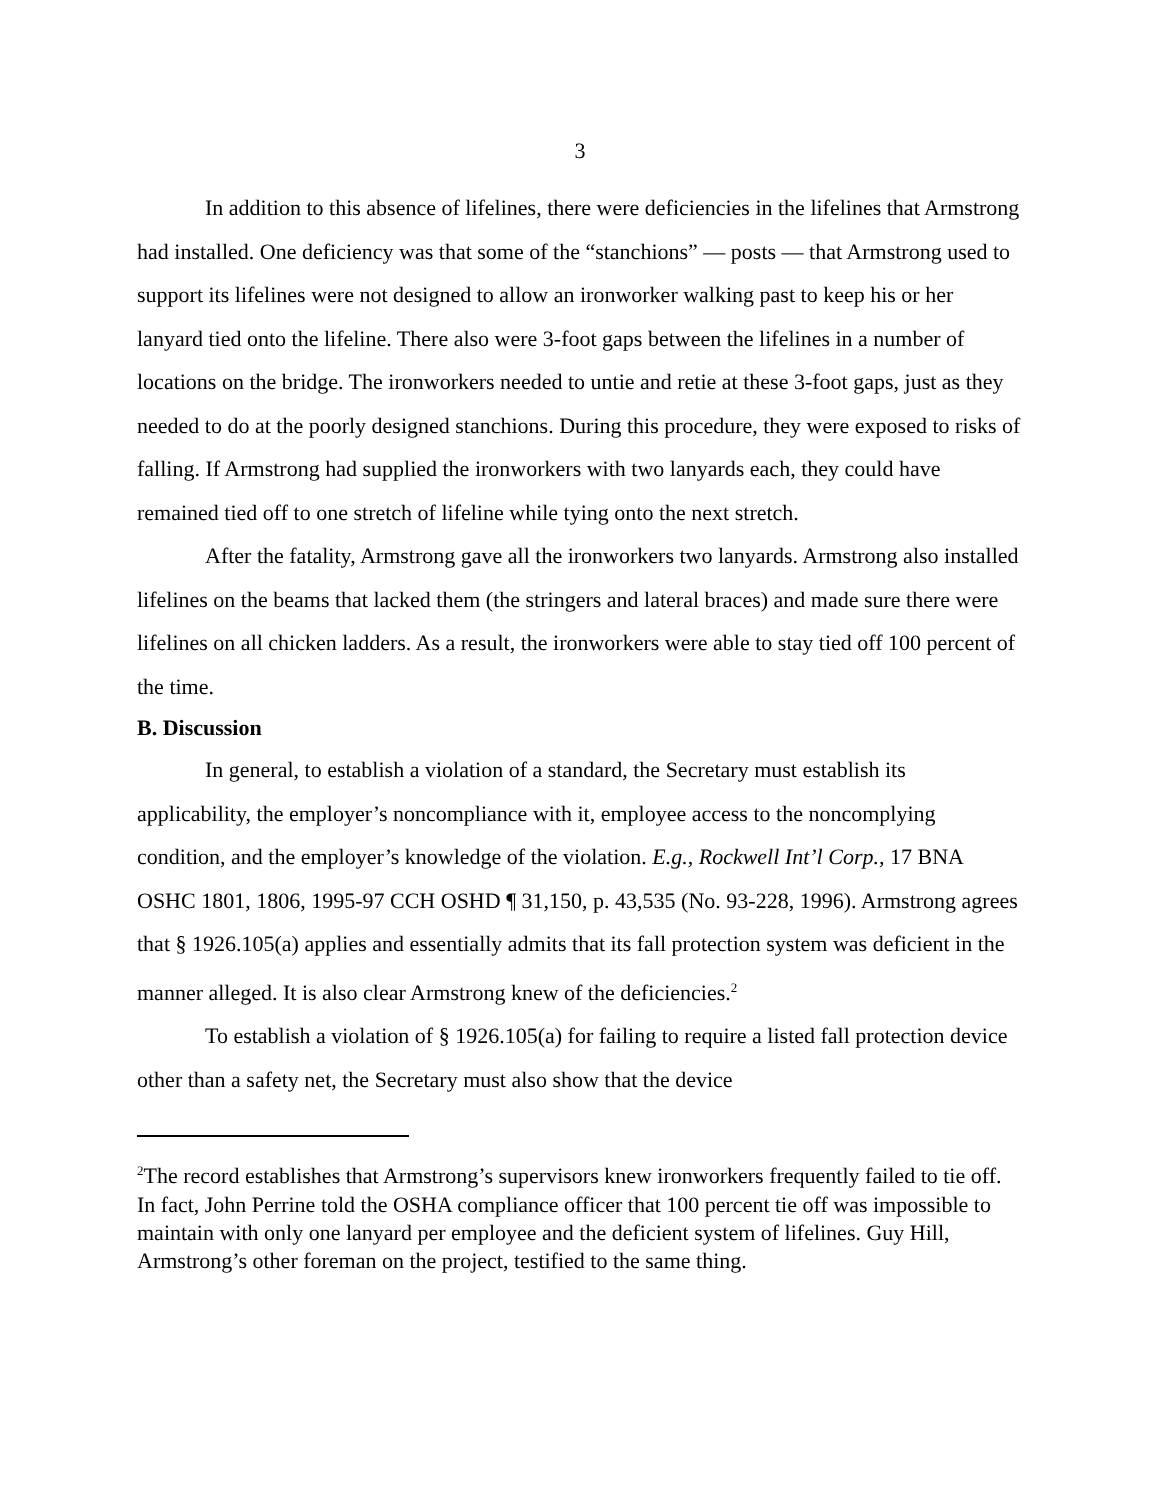3
In addition to this absence of lifelines, there were deficiencies in the lifelines that Armstrong had installed. One deficiency was that some of the “stanchions” — posts — that Armstrong used to support its lifelines were not designed to allow an ironworker walking past to keep his or her lanyard tied onto the lifeline. There also were 3-foot gaps between the lifelines in a number of locations on the bridge. The ironworkers needed to untie and retie at these 3-foot gaps, just as they needed to do at the poorly designed stanchions. During this procedure, they were exposed to risks of falling. If Armstrong had supplied the ironworkers with two lanyards each, they could have remained tied off to one stretch of lifeline while tying onto the next stretch.
After the fatality, Armstrong gave all the ironworkers two lanyards. Armstrong also installed lifelines on the beams that lacked them (the stringers and lateral braces) and made sure there were lifelines on all chicken ladders. As a result, the ironworkers were able to stay tied off 100 percent of the time.
B. Discussion
In general, to establish a violation of a standard, the Secretary must establish its applicability, the employer’s noncompliance with it, employee access to the noncomplying condition, and the employer’s knowledge of the violation. E.g., Rockwell Int’l Corp., 17 BNA OSHC 1801, 1806, 1995-97 CCH OSHD ¶ 31,150, p. 43,535 (No. 93-228, 1996). Armstrong agrees that § 1926.105(a) applies and essentially admits that its fall protection system was deficient in the manner alleged. It is also clear Armstrong knew of the deficiencies.<sup>2</sup>
To establish a violation of § 1926.105(a) for failing to require a listed fall protection device other than a safety net, the Secretary must also show that the device
<sup>2</sup> The record establishes that Armstrong’s supervisors knew ironworkers frequently failed to tie off. In fact, John Perrine told the OSHA compliance officer that 100 percent tie off was impossible to maintain with only one lanyard per employee and the deficient system of lifelines. Guy Hill, Armstrong’s other foreman on the project, testified to the same thing.